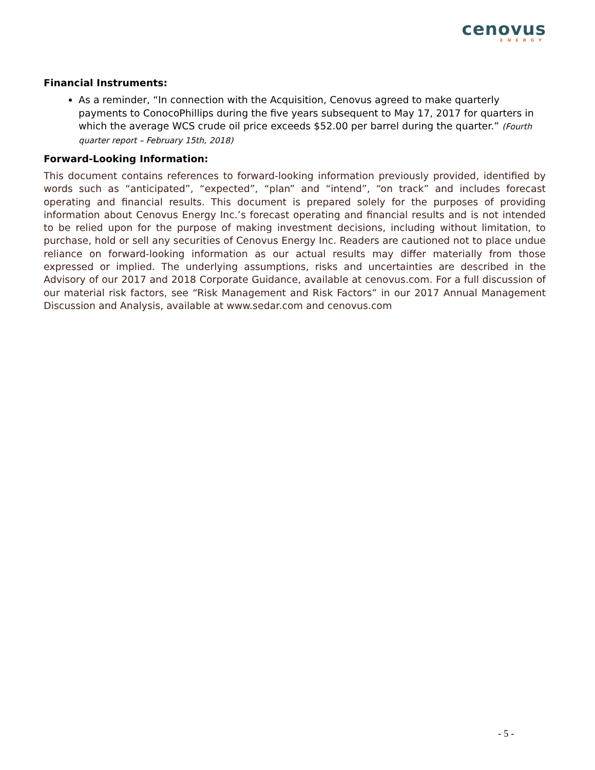cenovus
ENERGY
Financial Instruments:
As a reminder, “In connection with the Acquisition, Cenovus agreed to make quarterly payments to ConocoPhillips during the five years subsequent to May 17, 2017 for quarters in which the average WCS crude oil price exceeds $52.00 per barrel during the quarter.” (Fourth quarter report – February 15th, 2018)
Forward-Looking Information:
This document contains references to forward-looking information previously provided, identified by words such as “anticipated”, “expected”, “plan” and “intend”, “on track” and includes forecast operating and financial results. This document is prepared solely for the purposes of providing information about Cenovus Energy Inc.’s forecast operating and financial results and is not intended to be relied upon for the purpose of making investment decisions, including without limitation, to purchase, hold or sell any securities of Cenovus Energy Inc. Readers are cautioned not to place undue reliance on forward-looking information as our actual results may differ materially from those expressed or implied. The underlying assumptions, risks and uncertainties are described in the Advisory of our 2017 and 2018 Corporate Guidance, available at cenovus.com. For a full discussion of our material risk factors, see “Risk Management and Risk Factors” in our 2017 Annual Management Discussion and Analysis, available at www.sedar.com and cenovus.com
- 5 -